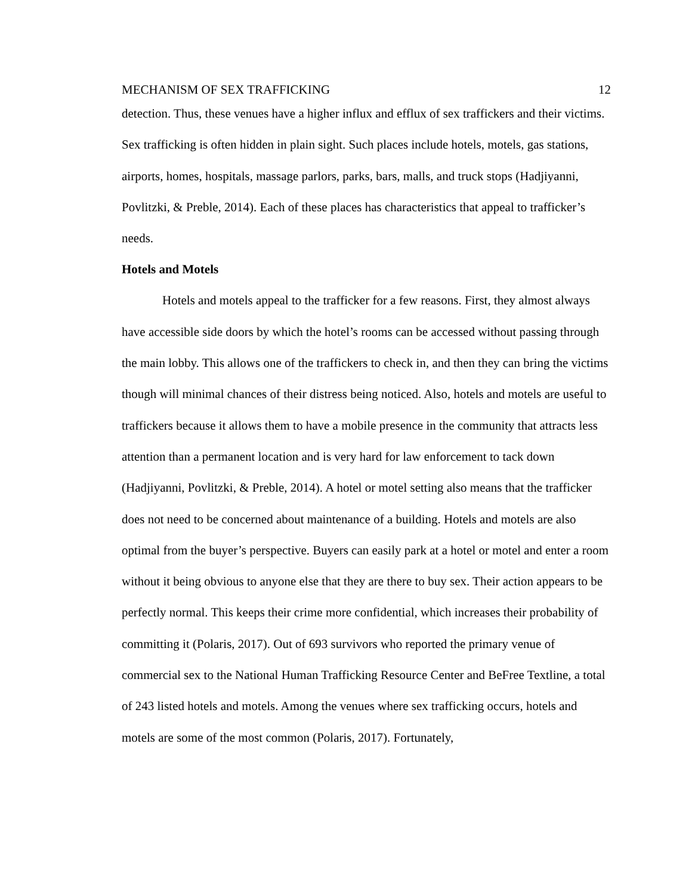MECHANISM OF SEX TRAFFICKING 12
detection. Thus, these venues have a higher influx and efflux of sex traffickers and their victims. Sex trafficking is often hidden in plain sight. Such places include hotels, motels, gas stations, airports, homes, hospitals, massage parlors, parks, bars, malls, and truck stops (Hadjiyanni, Povlitzki, & Preble, 2014). Each of these places has characteristics that appeal to trafficker’s needs.
Hotels and Motels
Hotels and motels appeal to the trafficker for a few reasons. First, they almost always have accessible side doors by which the hotel’s rooms can be accessed without passing through the main lobby. This allows one of the traffickers to check in, and then they can bring the victims though will minimal chances of their distress being noticed. Also, hotels and motels are useful to traffickers because it allows them to have a mobile presence in the community that attracts less attention than a permanent location and is very hard for law enforcement to tack down (Hadjiyanni, Povlitzki, & Preble, 2014). A hotel or motel setting also means that the trafficker does not need to be concerned about maintenance of a building. Hotels and motels are also optimal from the buyer’s perspective. Buyers can easily park at a hotel or motel and enter a room without it being obvious to anyone else that they are there to buy sex. Their action appears to be perfectly normal. This keeps their crime more confidential, which increases their probability of committing it (Polaris, 2017). Out of 693 survivors who reported the primary venue of commercial sex to the National Human Trafficking Resource Center and BeFree Textline, a total of 243 listed hotels and motels. Among the venues where sex trafficking occurs, hotels and motels are some of the most common (Polaris, 2017). Fortunately,